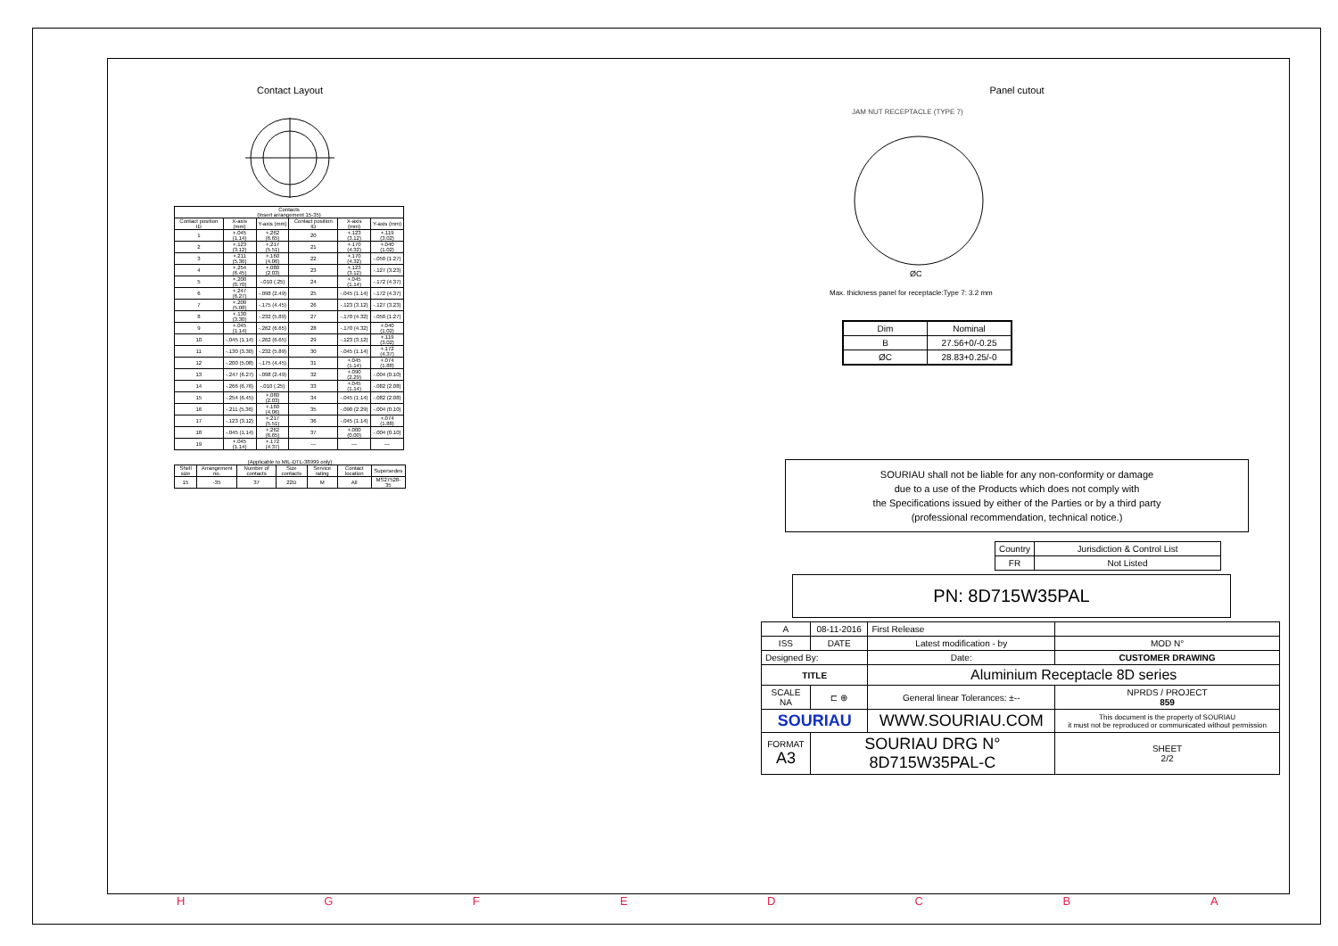H G F E D C B A
Contact Layout
| Contacts (Insert arrangement 15-35) | | | | | |
| --- | --- | --- | --- | --- | --- |
| Contact position ID | X-axis (mm) | Y-axis (mm) | Contact position ID | X-axis (mm) | Y-axis (mm) |
| 1 | +.045 (1.14) | +.262 (6.65) | 20 | +.123 (3.12) | +.119 (3.02) |
| 2 | +.123 (3.12) | +.217 (5.51) | 21 | +.170 (4.32) | +.040 (1.02) |
| 3 | +.211 (5.36) | +.160 (4.06) | 22 | +.170 (4.32) | -.050 (1.27) |
| 4 | +.254 (6.45) | +.080 (2.03) | 23 | +.123 (3.12) | -.127 (3.23) |
| 5 | +.200 (0.70) | -.010 (.25) | 24 | +.045 (1.14) | -.172 (4.37) |
| 6 | +.247 (6.27) | -.098 (2.49) | 25 | -.045 (1.14) | -.172 (4.37) |
| 7 | +.200 (5.08) | -.175 (4.45) | 26 | -.123 (3.12) | -.127 (3.23) |
| 8 | +.130 (3.30) | -.232 (5.89) | 27 | -.170 (4.32) | -.050 (1.27) |
| 9 | +.045 (1.14) | -.262 (6.65) | 28 | -.170 (4.32) | +.040 (1.02) |
| 10 | -.045 (1.14) | -.262 (6.65) | 29 | -.123 (3.12) | +.119 (3.02) |
| 11 | -.130 (3.30) | -.232 (5.89) | 30 | -.045 (1.14) | +.172 (4.37) |
| 12 | -.200 (5.08) | -.175 (4.45) | 31 | +.045 (1.14) | +.074 (1.88) |
| 13 | -.247 (6.27) | -.098 (2.49) | 32 | +.090 (2.29) | -.004 (0.10) |
| 14 | -.266 (6.76) | -.010 (.25) | 33 | +.045 (1.14) | -.082 (2.08) |
| 15 | -.254 (6.45) | +.080 (2.03) | 34 | -.045 (1.14) | -.082 (2.08) |
| 16 | -.211 (5.36) | +.160 (4.06) | 35 | -.090 (2.29) | -.004 (0.10) |
| 17 | -.123 (3.12) | +.217 (5.51) | 36 | -.045 (1.14) | +.074 (1.88) |
| 18 | -.045 (1.14) | +.262 (6.65) | 37 | +.000 (0.00) | -.004 (0.10) |
| 19 | +.045 (1.14) | +.172 (4.37) | — | — | — |
(Applicable to MIL-DTL-38999 only)
| Shell size | Arrangement no. | Number of contacts | Size contacts | Service rating | Contact location | Supersedes |
| --- | --- | --- | --- | --- | --- | --- |
| 15 | -35 | 37 | 22D | M | All | MS27528-35 |
Panel cutout
JAM NUT RECEPTACLE (TYPE 7)
ØC
Max. thickness panel for receptacle:Type 7: 3.2 mm
| Dim | Nominal |
| B | 27.56+0/-0.25 |
| ØC | 28.83+0.25/-0 |
SOURIAU shall not be liable for any non-conformity or damage
due to a use of the Products which does not comply with
the Specifications issued by either of the Parties or by a third party
(professional recommendation, technical notice.)
| Country | Jurisdiction & Control List |
| FR | Not Listed |
PN: 8D715W35PAL
| A | 08-11-2016 | First Release | | | |
| ISS | DATE | Latest modification - by | | | MOD N° |
| Designed By: | | Date: | CUSTOMER DRAWING | | |
| TITLE | | Aluminium Receptacle 8D series | | | |
| SCALE NA | ⊏ ⊕ | General linear Tolerances: ±-- | NPRDS / PROJECT 859 | | |
| SOURIAU | | WWW.SOURIAU.COM | | This document is the property of SOURIAU it must not be reproduced or communicated without permission | |
| FORMAT A3 | SOURIAU DRG N° 8D715W35PAL-C | | | | SHEET 2/2 |